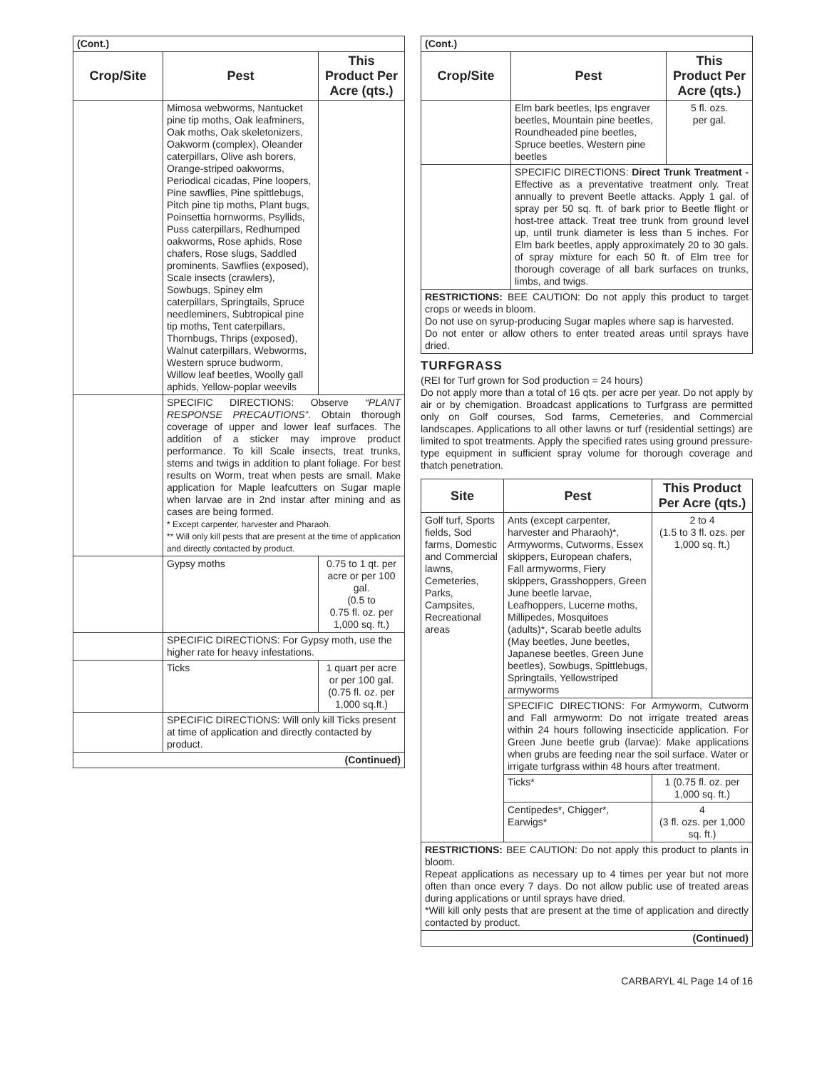| (Cont.) | | |
| Crop/Site | Pest | This Product Per Acre (qts.) |
| | Mimosa webworms, Nantucket pine tip moths, Oak leafminers, Oak moths, Oak skeletonizers, Oakworm (complex), Oleander caterpillars, Olive ash borers, Orange-striped oakworms, Periodical cicadas, Pine loopers, Pine sawflies, Pine spittlebugs, Pitch pine tip moths, Plant bugs, Poinsettia hornworms, Psyllids, Puss caterpillars, Redhumped oakworms, Rose aphids, Rose chafers, Rose slugs, Saddled prominents, Sawflies (exposed), Scale insects (crawlers), Sowbugs, Spiney elm caterpillars, Springtails, Spruce needleminers, Subtropical pine tip moths, Tent caterpillars, Thornbugs, Thrips (exposed), Walnut caterpillars, Webworms, Western spruce budworm, Willow leaf beetles, Woolly gall aphids, Yellow-poplar weevils | |
| | SPECIFIC DIRECTIONS: Observe “PLANT RESPONSE PRECAUTIONS” . Obtain thorough coverage of upper and lower leaf surfaces. The addition of a sticker may improve product performance. To kill Scale insects, treat trunks, stems and twigs in addition to plant foliage. For best results on Worm, treat when pests are small. Make application for Maple leafcutters on Sugar maple when larvae are in 2nd instar after mining and as cases are being formed. * Except carpenter, harvester and Pharaoh. ** Will only kill pests that are present at the time of application and directly contacted by product. | |
| | Gypsy moths | 0.75 to 1 qt. per acre or per 100 gal. (0.5 to 0.75 fl. oz. per 1,000 sq. ft.) |
| | SPECIFIC DIRECTIONS: For Gypsy moth, use the higher rate for heavy infestations. | |
| | Ticks | 1 quart per acre or per 100 gal. (0.75 fl. oz. per 1,000 sq.ft.) |
| | SPECIFIC DIRECTIONS: Will only kill Ticks present at time of application and directly contacted by product. | |
| (Continued) | | |
| (Cont.) | | |
| Crop/Site | Pest | This Product Per Acre (qts.) |
| | Elm bark beetles, Ips engraver beetles, Mountain pine beetles, Roundheaded pine beetles, Spruce beetles, Western pine beetles | 5 fl. ozs. per gal. |
| | SPECIFIC DIRECTIONS: Direct Trunk Treatment - Effective as a preventative treatment only. Treat annually to prevent Beetle attacks. Apply 1 gal. of spray per 50 sq. ft. of bark prior to Beetle flight or host-tree attack. Treat tree trunk from ground level up, until trunk diameter is less than 5 inches. For Elm bark beetles, apply approximately 20 to 30 gals. of spray mixture for each 50 ft. of Elm tree for thorough coverage of all bark surfaces on trunks, limbs, and twigs. | |
| RESTRICTIONS: BEE CAUTION: Do not apply this product to target crops or weeds in bloom. Do not use on syrup-producing Sugar maples where sap is harvested. Do not enter or allow others to enter treated areas until sprays have dried. | | |
TURFGRASS
(REI for Turf grown for Sod production = 24 hours)
Do not apply more than a total of 16 qts. per acre per year. Do not apply by air or by chemigation. Broadcast applications to Turfgrass are permitted only on Golf courses, Sod farms, Cemeteries, and Commercial landscapes. Applications to all other lawns or turf (residential settings) are limited to spot treatments. Apply the specified rates using ground pressure-type equipment in sufficient spray volume for thorough coverage and thatch penetration.
| Site | Pest | This Product Per Acre (qts.) |
| --- | --- | --- |
| Golf turf, Sports fields, Sod farms, Domestic and Commercial lawns, Cemeteries, Parks, Campsites, Recreational areas | Ants (except carpenter, harvester and Pharaoh)*, Armyworms, Cutworms, Essex skippers, European chafers, Fall armyworms, Fiery skippers, Grasshoppers, Green June beetle larvae, Leafhoppers, Lucerne moths, Millipedes, Mosquitoes (adults)*, Scarab beetle adults (May beetles, June beetles, Japanese beetles, Green June beetles), Sowbugs, Spittlebugs, Springtails, Yellowstriped armyworms | 2 to 4 (1.5 to 3 fl. ozs. per 1,000 sq. ft.) |
| | SPECIFIC DIRECTIONS: For Armyworm, Cutworm and Fall armyworm: Do not irrigate treated areas within 24 hours following insecticide application. For Green June beetle grub (larvae): Make applications when grubs are feeding near the soil surface. Water or irrigate turfgrass within 48 hours after treatment. | |
| | Ticks* | 1 (0.75 fl. oz. per 1,000 sq. ft.) |
| | Centipedes*, Chigger*, Earwigs* | 4 (3 fl. ozs. per 1,000 sq. ft.) |
| RESTRICTIONS: BEE CAUTION: Do not apply this product to plants in bloom. Repeat applications as necessary up to 4 times per year but not more often than once every 7 days. Do not allow public use of treated areas during applications or until sprays have dried. *Will kill only pests that are present at the time of application and directly contacted by product. | | |
| (Continued) | | |
CARBARYL 4L Page 14 of 16